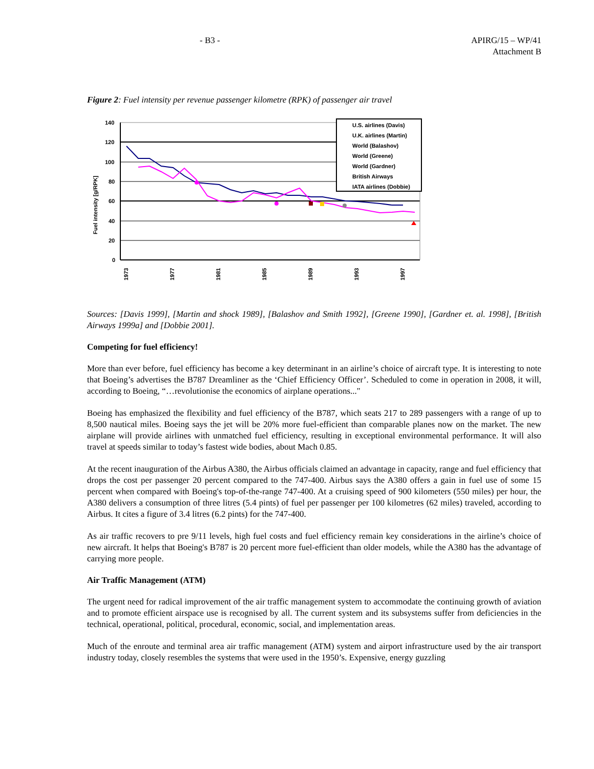- B3 - APIRG/15 – WP/41
Attachment B
Figure 2: Fuel intensity per revenue passenger kilometre (RPK) of passenger air travel
U.S. airlines (Davis)
U.K. airlines (Martin)
World (Balashov)
World (Greene)
World (Gardner)
British Airways
IATA airlines (Dobbie)
140
120
100
80
60
40
20
0
Fuel intensity [g/RPK]
1973
1977
1981
1985
1989
1993
1997
Sources: [Davis 1999], [Martin and shock 1989], [Balashov and Smith 1992], [Greene 1990], [Gardner et. al. 1998], [British Airways 1999a] and [Dobbie 2001].
Competing for fuel efficiency!
More than ever before, fuel efficiency has become a key determinant in an airline’s choice of aircraft type. It is interesting to note that Boeing’s advertises the B787 Dreamliner as the ‘Chief Efficiency Officer’. Scheduled to come in operation in 2008, it will, according to Boeing, “…revolutionise the economics of airplane operations..."
Boeing has emphasized the flexibility and fuel efficiency of the B787, which seats 217 to 289 passengers with a range of up to 8,500 nautical miles. Boeing says the jet will be 20% more fuel-efficient than comparable planes now on the market. The new airplane will provide airlines with unmatched fuel efficiency, resulting in exceptional environmental performance. It will also travel at speeds similar to today’s fastest wide bodies, about Mach 0.85.
At the recent inauguration of the Airbus A380, the Airbus officials claimed an advantage in capacity, range and fuel efficiency that drops the cost per passenger 20 percent compared to the 747-400. Airbus says the A380 offers a gain in fuel use of some 15 percent when compared with Boeing's top-of-the-range 747-400. At a cruising speed of 900 kilometers (550 miles) per hour, the A380 delivers a consumption of three litres (5.4 pints) of fuel per passenger per 100 kilometres (62 miles) traveled, according to Airbus. It cites a figure of 3.4 litres (6.2 pints) for the 747-400.
As air traffic recovers to pre 9/11 levels, high fuel costs and fuel efficiency remain key considerations in the airline’s choice of new aircraft. It helps that Boeing's B787 is 20 percent more fuel-efficient than older models, while the A380 has the advantage of carrying more people.
Air Traffic Management (ATM)
The urgent need for radical improvement of the air traffic management system to accommodate the continuing growth of aviation and to promote efficient airspace use is recognised by all. The current system and its subsystems suffer from deficiencies in the technical, operational, political, procedural, economic, social, and implementation areas.
Much of the enroute and terminal area air traffic management (ATM) system and airport infrastructure used by the air transport industry today, closely resembles the systems that were used in the 1950’s. Expensive, energy guzzling